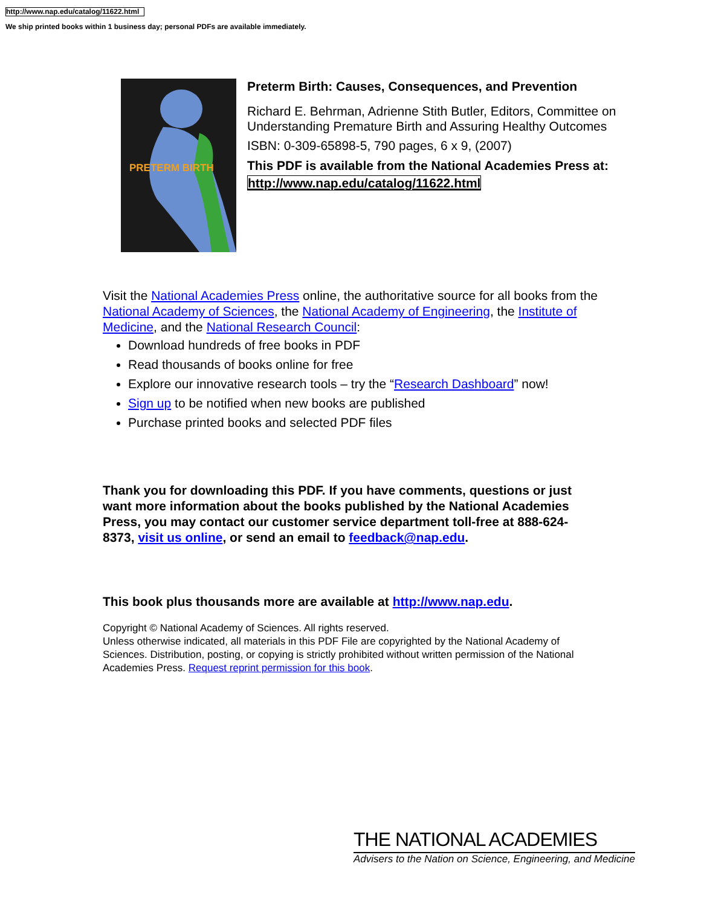http://www.nap.edu/catalog/11622.html
We ship printed books within 1 business day; personal PDFs are available immediately.
PRETERM BIRTH
Preterm Birth: Causes, Consequences, and Prevention
Richard E. Behrman, Adrienne Stith Butler, Editors, Committee on Understanding Premature Birth and Assuring Healthy Outcomes
ISBN: 0-309-65898-5, 790 pages, 6 x 9, (2007)
This PDF is available from the National Academies Press at:
http://www.nap.edu/catalog/11622.html
Visit the National Academies Press online, the authoritative source for all books from the National Academy of Sciences, the National Academy of Engineering, the Institute of Medicine, and the National Research Council:
Download hundreds of free books in PDF
Read thousands of books online for free
Explore our innovative research tools – try the “Research Dashboard” now!
Sign up to be notified when new books are published
Purchase printed books and selected PDF files
Thank you for downloading this PDF. If you have comments, questions or just want more information about the books published by the National Academies Press, you may contact our customer service department toll-free at 888-624-8373, visit us online, or send an email to feedback@nap.edu.
This book plus thousands more are available at http://www.nap.edu.
Copyright © National Academy of Sciences. All rights reserved.
Unless otherwise indicated, all materials in this PDF File are copyrighted by the National Academy of Sciences. Distribution, posting, or copying is strictly prohibited without written permission of the National Academies Press. Request reprint permission for this book.
THE NATIONAL ACADEMIES
Advisers to the Nation on Science, Engineering, and Medicine